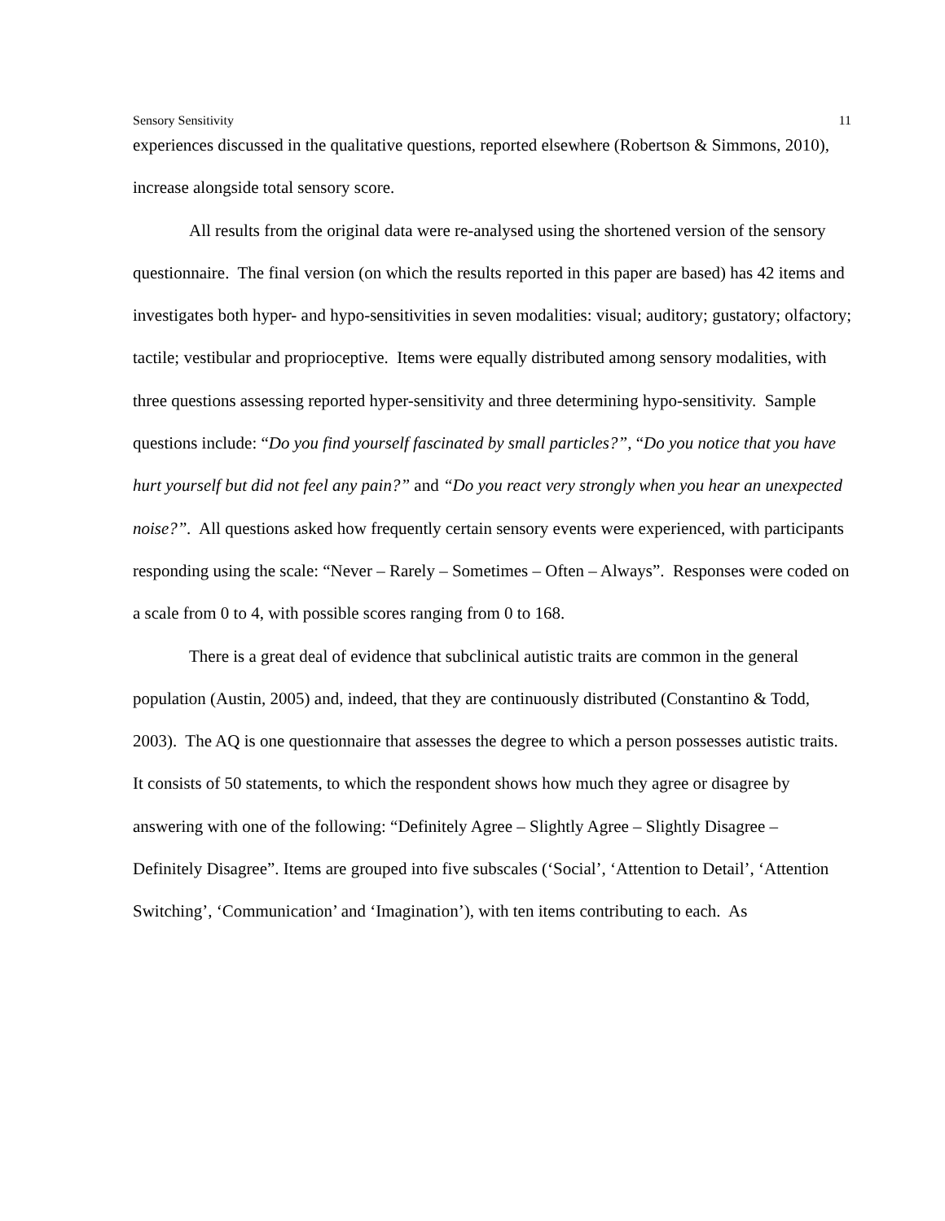Sensory Sensitivity 11
experiences discussed in the qualitative questions, reported elsewhere (Robertson & Simmons, 2010), increase alongside total sensory score.
All results from the original data were re-analysed using the shortened version of the sensory questionnaire. The final version (on which the results reported in this paper are based) has 42 items and investigates both hyper- and hypo-sensitivities in seven modalities: visual; auditory; gustatory; olfactory; tactile; vestibular and proprioceptive. Items were equally distributed among sensory modalities, with three questions assessing reported hyper-sensitivity and three determining hypo-sensitivity. Sample questions include: “Do you find yourself fascinated by small particles?”, “Do you notice that you have hurt yourself but did not feel any pain?” and “Do you react very strongly when you hear an unexpected noise?”. All questions asked how frequently certain sensory events were experienced, with participants responding using the scale: “Never – Rarely – Sometimes – Often – Always”. Responses were coded on a scale from 0 to 4, with possible scores ranging from 0 to 168.
There is a great deal of evidence that subclinical autistic traits are common in the general population (Austin, 2005) and, indeed, that they are continuously distributed (Constantino & Todd, 2003). The AQ is one questionnaire that assesses the degree to which a person possesses autistic traits. It consists of 50 statements, to which the respondent shows how much they agree or disagree by answering with one of the following: “Definitely Agree – Slightly Agree – Slightly Disagree – Definitely Disagree”. Items are grouped into five subscales (‘Social’, ‘Attention to Detail’, ‘Attention Switching’, ‘Communication’ and ‘Imagination’), with ten items contributing to each. As